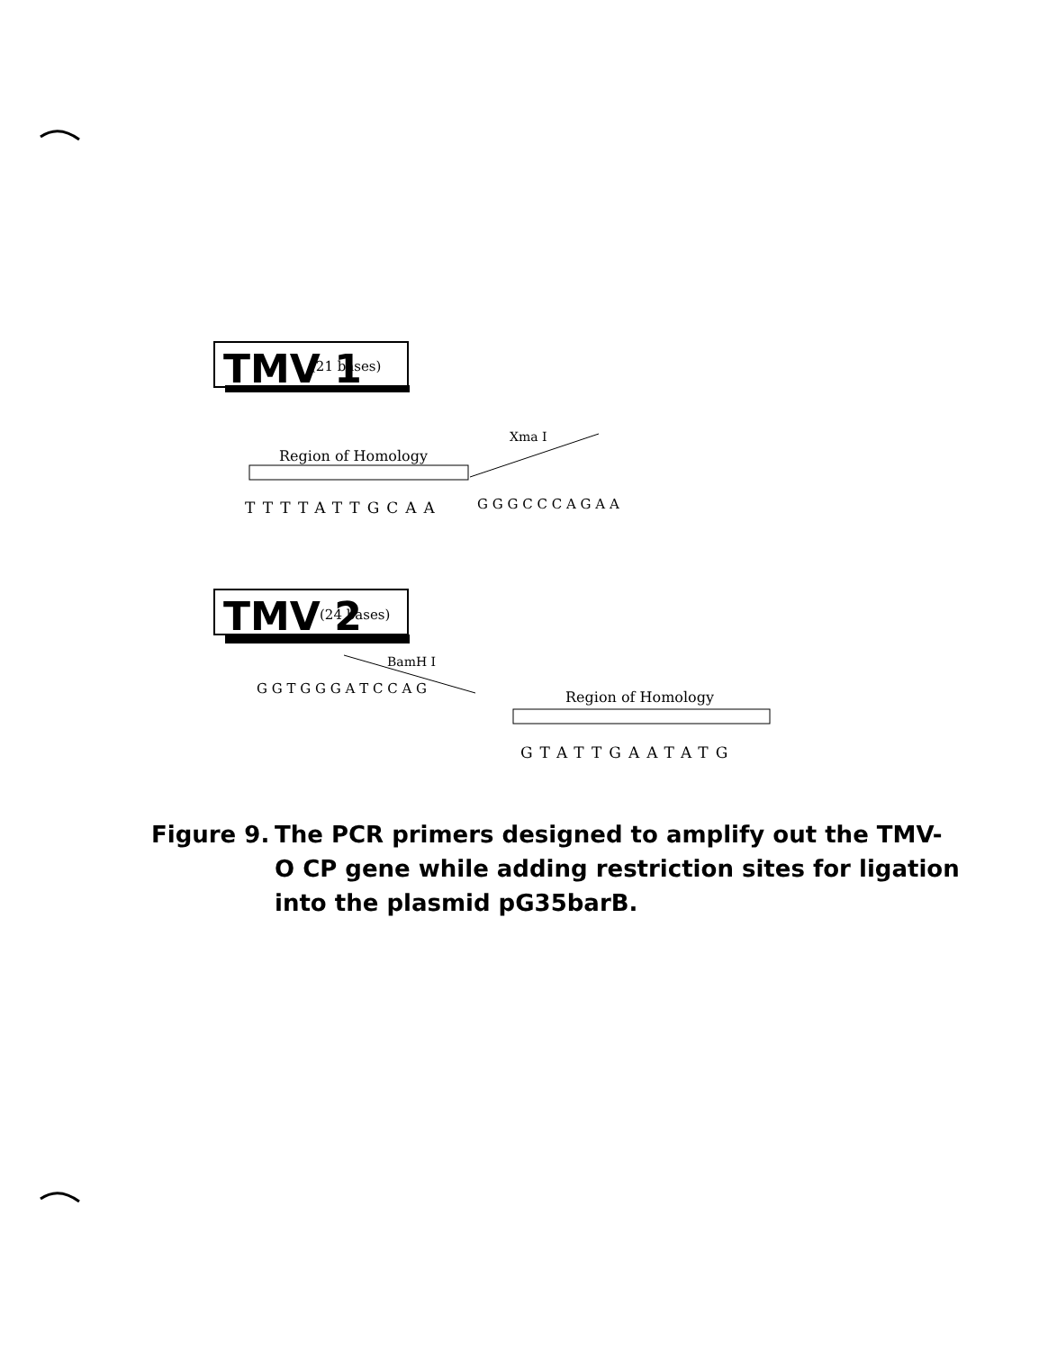TMV 1
(21 bases)
Region of Homology
Xma I
TTTTATTGCAA
G G G C C C A G A A
TMV 2
(24 bases)
BamH I
G G T G G G A T C C A G
Region of Homology
GTATTGAATATG
Figure 9.
The PCR primers designed to amplify out the TMV-O CP gene while adding restriction sites for ligation into the plasmid pG35barB.